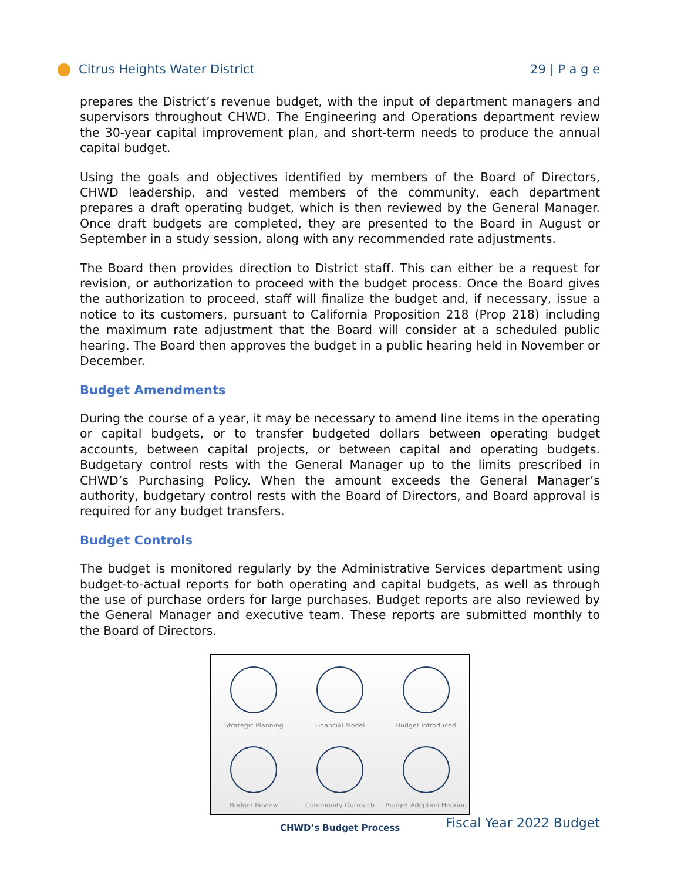Citrus Heights Water District 29 | P a g e
prepares the District’s revenue budget, with the input of department managers and supervisors throughout CHWD. The Engineering and Operations department review the 30-year capital improvement plan, and short-term needs to produce the annual capital budget.
Using the goals and objectives identified by members of the Board of Directors, CHWD leadership, and vested members of the community, each department prepares a draft operating budget, which is then reviewed by the General Manager. Once draft budgets are completed, they are presented to the Board in August or September in a study session, along with any recommended rate adjustments.
The Board then provides direction to District staff. This can either be a request for revision, or authorization to proceed with the budget process. Once the Board gives the authorization to proceed, staff will finalize the budget and, if necessary, issue a notice to its customers, pursuant to California Proposition 218 (Prop 218) including the maximum rate adjustment that the Board will consider at a scheduled public hearing. The Board then approves the budget in a public hearing held in November or December.
Budget Amendments
During the course of a year, it may be necessary to amend line items in the operating or capital budgets, or to transfer budgeted dollars between operating budget accounts, between capital projects, or between capital and operating budgets. Budgetary control rests with the General Manager up to the limits prescribed in CHWD’s Purchasing Policy. When the amount exceeds the General Manager’s authority, budgetary control rests with the Board of Directors, and Board approval is required for any budget transfers.
Budget Controls
The budget is monitored regularly by the Administrative Services department using budget-to-actual reports for both operating and capital budgets, as well as through the use of purchase orders for large purchases. Budget reports are also reviewed by the General Manager and executive team. These reports are submitted monthly to the Board of Directors.
Strategic Planning
Financial Model
Budget Introduced
Budget Review
Community Outreach
Budget Adoption Hearing
CHWD’s Budget Process
Fiscal Year 2022 Budget